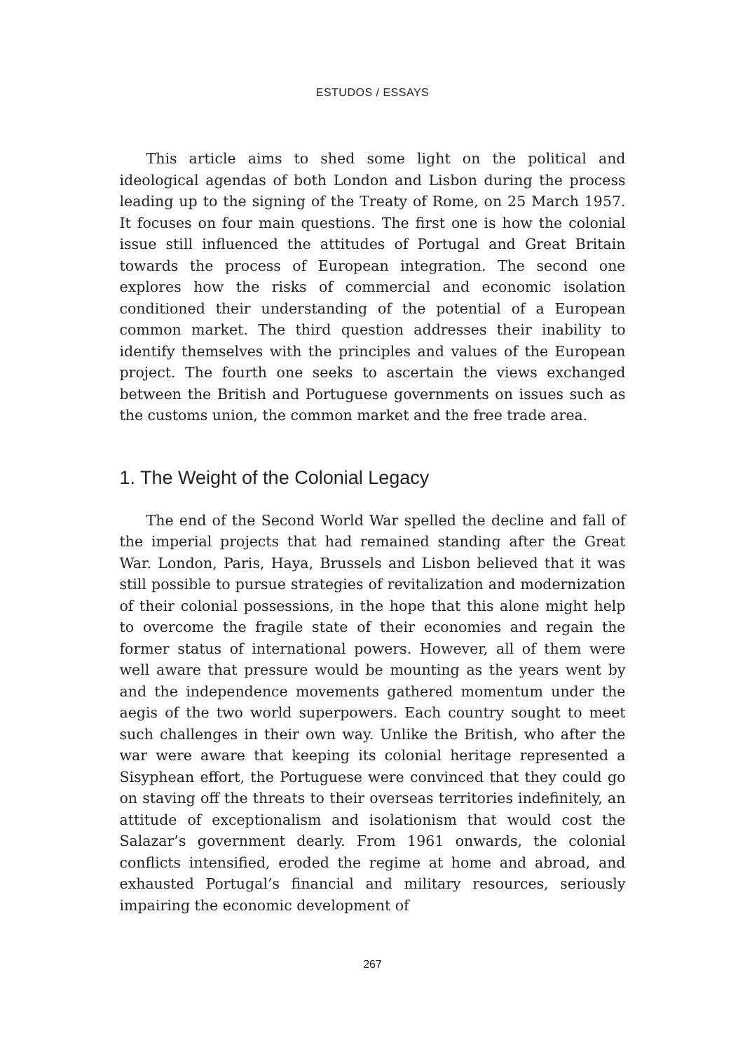ESTUDOS / ESSAYS
This article aims to shed some light on the political and ideological agendas of both London and Lisbon during the process leading up to the signing of the Treaty of Rome, on 25 March 1957. It focuses on four main questions. The first one is how the colonial issue still influenced the attitudes of Portugal and Great Britain towards the process of European integration. The second one explores how the risks of commercial and economic isolation conditioned their understanding of the potential of a European common market. The third question addresses their inability to identify themselves with the principles and values of the European project. The fourth one seeks to ascertain the views exchanged between the British and Portuguese governments on issues such as the customs union, the common market and the free trade area.
1. The Weight of the Colonial Legacy
The end of the Second World War spelled the decline and fall of the imperial projects that had remained standing after the Great War. London, Paris, Haya, Brussels and Lisbon believed that it was still possible to pursue strategies of revitalization and modernization of their colonial possessions, in the hope that this alone might help to overcome the fragile state of their economies and regain the former status of international powers. However, all of them were well aware that pressure would be mounting as the years went by and the independence movements gathered momentum under the aegis of the two world superpowers. Each country sought to meet such challenges in their own way. Unlike the British, who after the war were aware that keeping its colonial heritage represented a Sisyphean effort, the Portuguese were convinced that they could go on staving off the threats to their overseas territories indefinitely, an attitude of exceptionalism and isolationism that would cost the Salazar’s government dearly. From 1961 onwards, the colonial conflicts intensified, eroded the regime at home and abroad, and exhausted Portugal’s financial and military resources, seriously impairing the economic development of
267